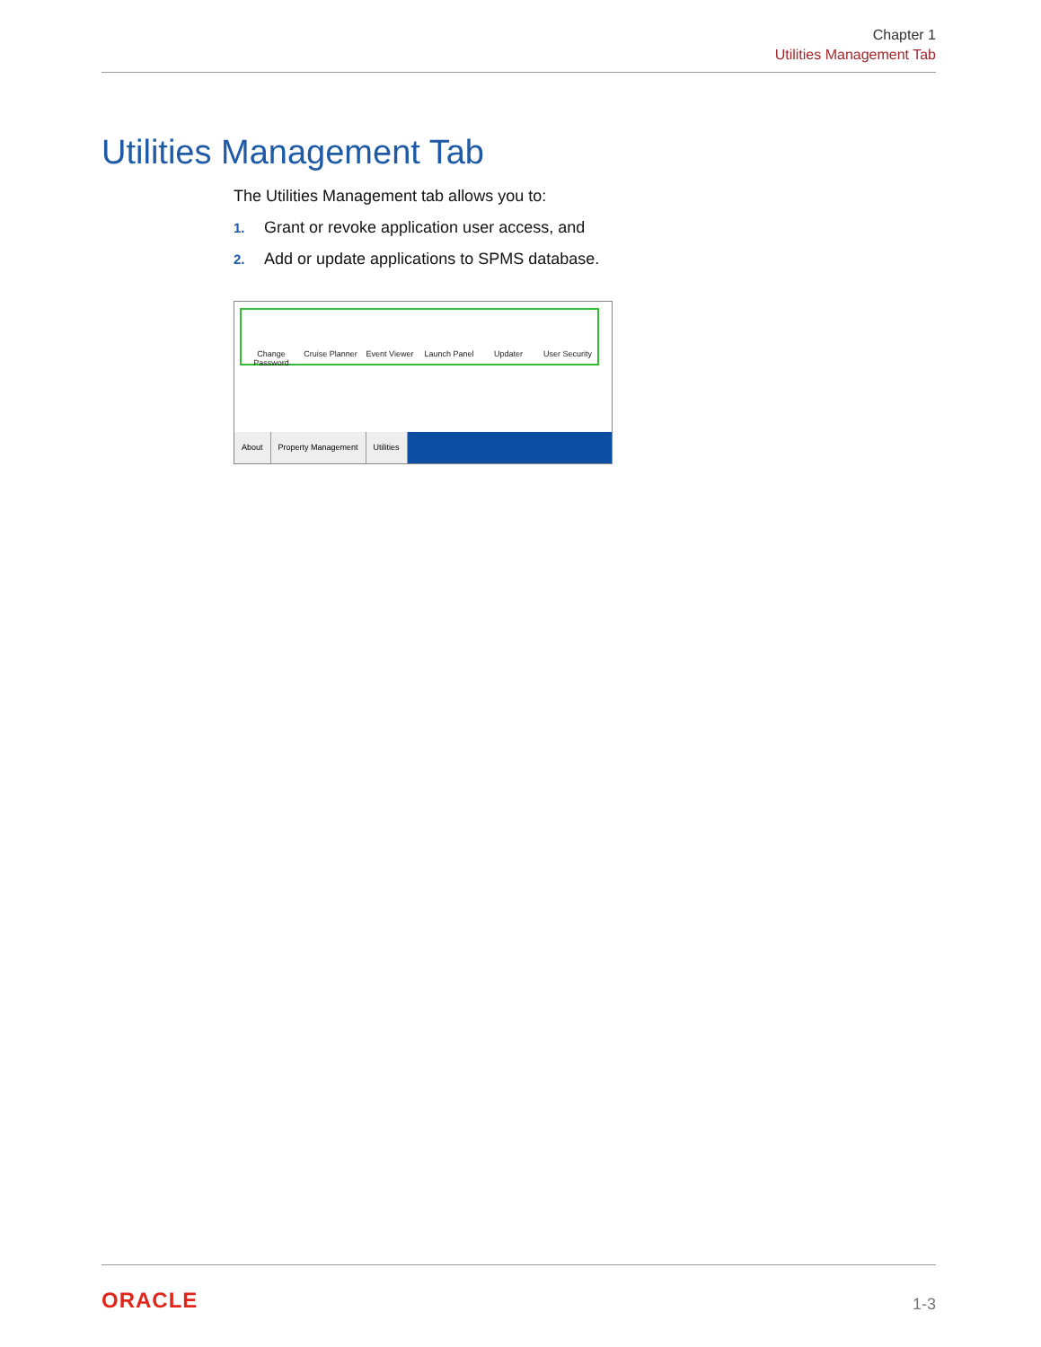Chapter 1
Utilities Management Tab
Utilities Management Tab
The Utilities Management tab allows you to:
1. Grant or revoke application user access, and
2. Add or update applications to SPMS database.
Change Password Cruise Planner Event Viewer Launch Panel Updater User Security
About Property Management Utilities
ORACLE 1-3